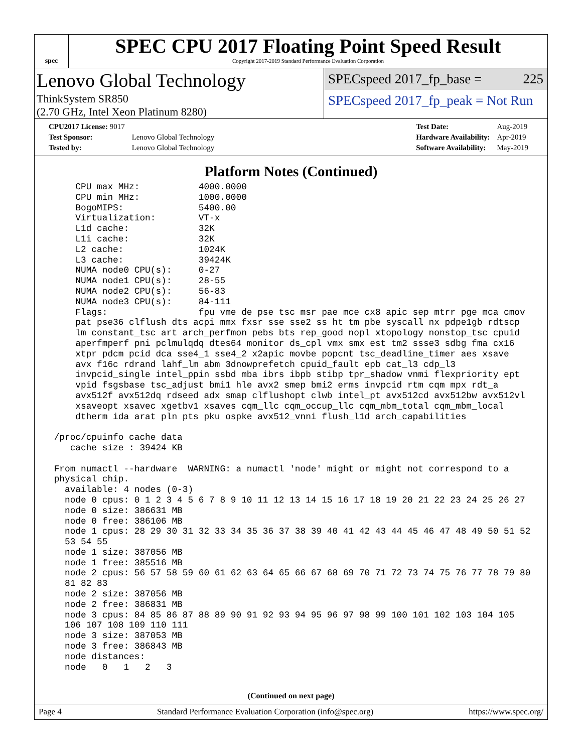spec
SPEC CPU 2017 Floating Point Speed Result
Copyright 2017-2019 Standard Performance Evaluation Corporation
Lenovo Global Technology
ThinkSystem SR850
(2.70 GHz, Intel Xeon Platinum 8280)
SPECspeed 2017_fp_base = 225
SPECspeed 2017_fp_peak = Not Run
| CPU2017 License: 9017 | |
| Test Sponsor: | Lenovo Global Technology |
| Tested by: | Lenovo Global Technology |
| Test Date: | Aug-2019 |
| Hardware Availability: | Apr-2019 |
| Software Availability: | May-2019 |
Platform Notes (Continued)
     CPU max MHz:           4000.0000
     CPU min MHz:           1000.0000
     BogoMIPS:              5400.00
     Virtualization:        VT-x
     L1d cache:             32K
     L1i cache:             32K
     L2 cache:              1024K
     L3 cache:              39424K
     NUMA node0 CPU(s):     0-27
     NUMA node1 CPU(s):     28-55
     NUMA node2 CPU(s):     56-83
     NUMA node3 CPU(s):     84-111
     Flags:                 fpu vme de pse tsc msr pae mce cx8 apic sep mtrr pge mca cmov
     pat pse36 clflush dts acpi mmx fxsr sse sse2 ss ht tm pbe syscall nx pdpe1gb rdtscp
     lm constant_tsc art arch_perfmon pebs bts rep_good nopl xtopology nonstop_tsc cpuid
     aperfmperf pni pclmulqdq dtes64 monitor ds_cpl vmx smx est tm2 ssse3 sdbg fma cx16
     xtpr pdcm pcid dca sse4_1 sse4_2 x2apic movbe popcnt tsc_deadline_timer aes xsave
     avx f16c rdrand lahf_lm abm 3dnowprefetch cpuid_fault epb cat_l3 cdp_l3
     invpcid_single intel_ppin ssbd mba ibrs ibpb stibp tpr_shadow vnmi flexpriority ept
     vpid fsgsbase tsc_adjust bmi1 hle avx2 smep bmi2 erms invpcid rtm cqm mpx rdt_a
     avx512f avx512dq rdseed adx smap clflushopt clwb intel_pt avx512cd avx512bw avx512vl
     xsaveopt xsavec xgetbv1 xsaves cqm_llc cqm_occup_llc cqm_mbm_total cqm_mbm_local
     dtherm ida arat pln pts pku ospke avx512_vnni flush_l1d arch_capabilities

 /proc/cpuinfo cache data
    cache size : 39424 KB

 From numactl --hardware  WARNING: a numactl 'node' might or might not correspond to a
 physical chip.
   available: 4 nodes (0-3)
   node 0 cpus: 0 1 2 3 4 5 6 7 8 9 10 11 12 13 14 15 16 17 18 19 20 21 22 23 24 25 26 27
   node 0 size: 386631 MB
   node 0 free: 386106 MB
   node 1 cpus: 28 29 30 31 32 33 34 35 36 37 38 39 40 41 42 43 44 45 46 47 48 49 50 51 52
   53 54 55
   node 1 size: 387056 MB
   node 1 free: 385516 MB
   node 2 cpus: 56 57 58 59 60 61 62 63 64 65 66 67 68 69 70 71 72 73 74 75 76 77 78 79 80
   81 82 83
   node 2 size: 387056 MB
   node 2 free: 386831 MB
   node 3 cpus: 84 85 86 87 88 89 90 91 92 93 94 95 96 97 98 99 100 101 102 103 104 105
   106 107 108 109 110 111
   node 3 size: 387053 MB
   node 3 free: 386843 MB
   node distances:
   node   0   1   2   3
(Continued on next page)
Page 4 Standard Performance Evaluation Corporation (info@spec.org) https://www.spec.org/